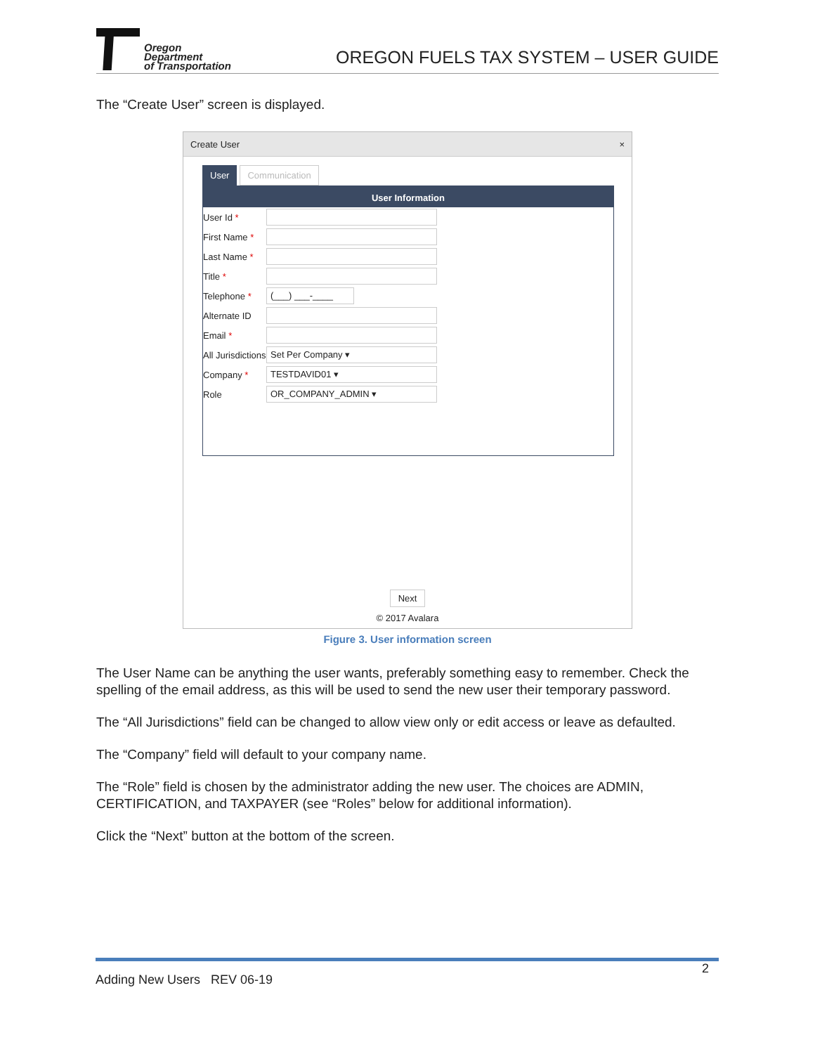Oregon
Department
of Transportation
OREGON FUELS TAX SYSTEM – USER GUIDE
The “Create User” screen is displayed.
Create User ×
User Communication
User Information
User Id *
First Name *
Last Name *
Title *
Telephone *
(___) ___-____
Alternate ID
Email *
All Jurisdictions
Set Per Company ▾
Company *
TESTDAVID01 ▾
Role
OR_COMPANY_ADMIN ▾
Next
© 2017 Avalara
Figure 3. User information screen
The User Name can be anything the user wants, preferably something easy to remember. Check the spelling of the email address, as this will be used to send the new user their temporary password.
The “All Jurisdictions” field can be changed to allow view only or edit access or leave as defaulted.
The “Company” field will default to your company name.
The “Role” field is chosen by the administrator adding the new user. The choices are ADMIN, CERTIFICATION, and TAXPAYER (see “Roles” below for additional information).
Click the “Next” button at the bottom of the screen.
Adding New Users REV 06-19 2